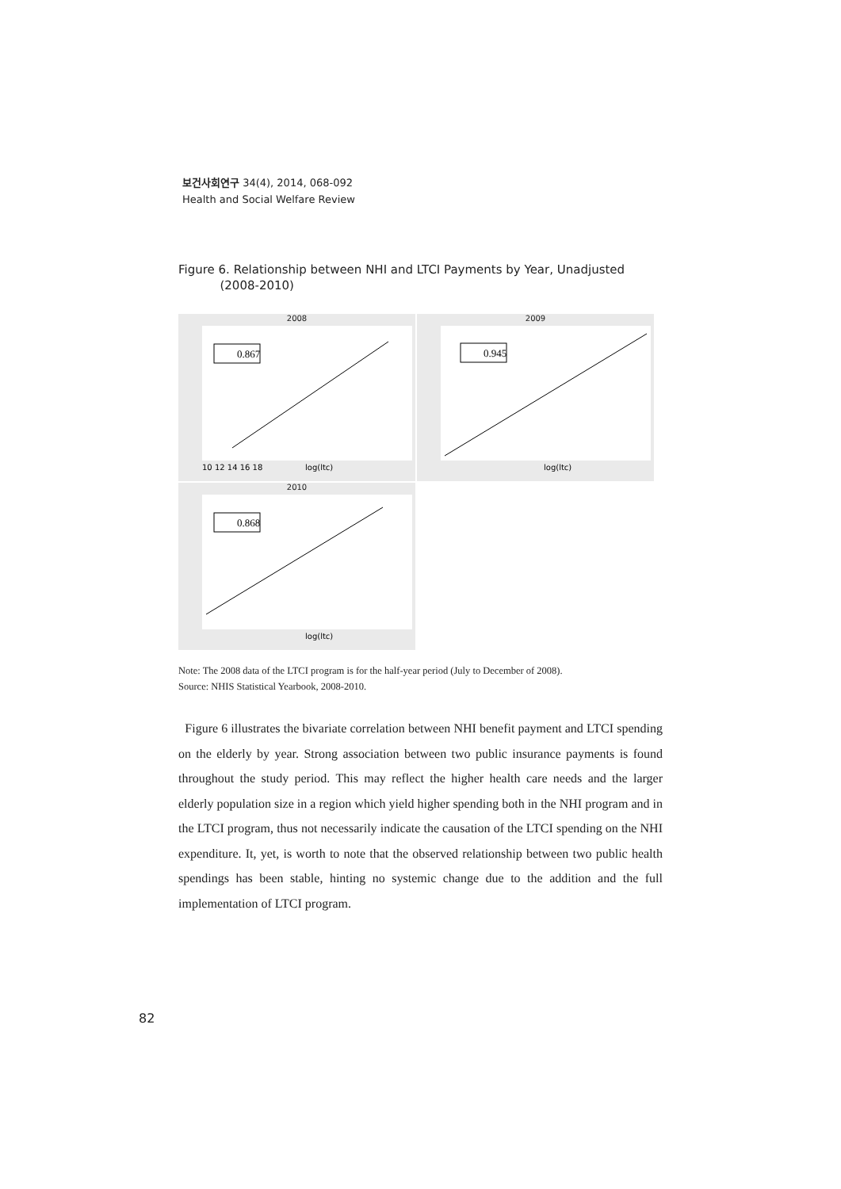보건사회연구 34(4), 2014, 068-092
Health and Social Welfare Review
Figure 6. Relationship between NHI and LTCI Payments by Year, Unadjusted
(2008-2010)
2008
0.867
log(ltc)
10 12 14 16 18
2009
0.945
log(ltc)
2010
0.868
log(ltc)
Note: The 2008 data of the LTCI program is for the half-year period (July to December of 2008).
Source: NHIS Statistical Yearbook, 2008-2010.
Figure 6 illustrates the bivariate correlation between NHI benefit payment and LTCI spending on the elderly by year. Strong association between two public insurance payments is found throughout the study period. This may reflect the higher health care needs and the larger elderly population size in a region which yield higher spending both in the NHI program and in the LTCI program, thus not necessarily indicate the causation of the LTCI spending on the NHI expenditure. It, yet, is worth to note that the observed relationship between two public health spendings has been stable, hinting no systemic change due to the addition and the full implementation of LTCI program.
82